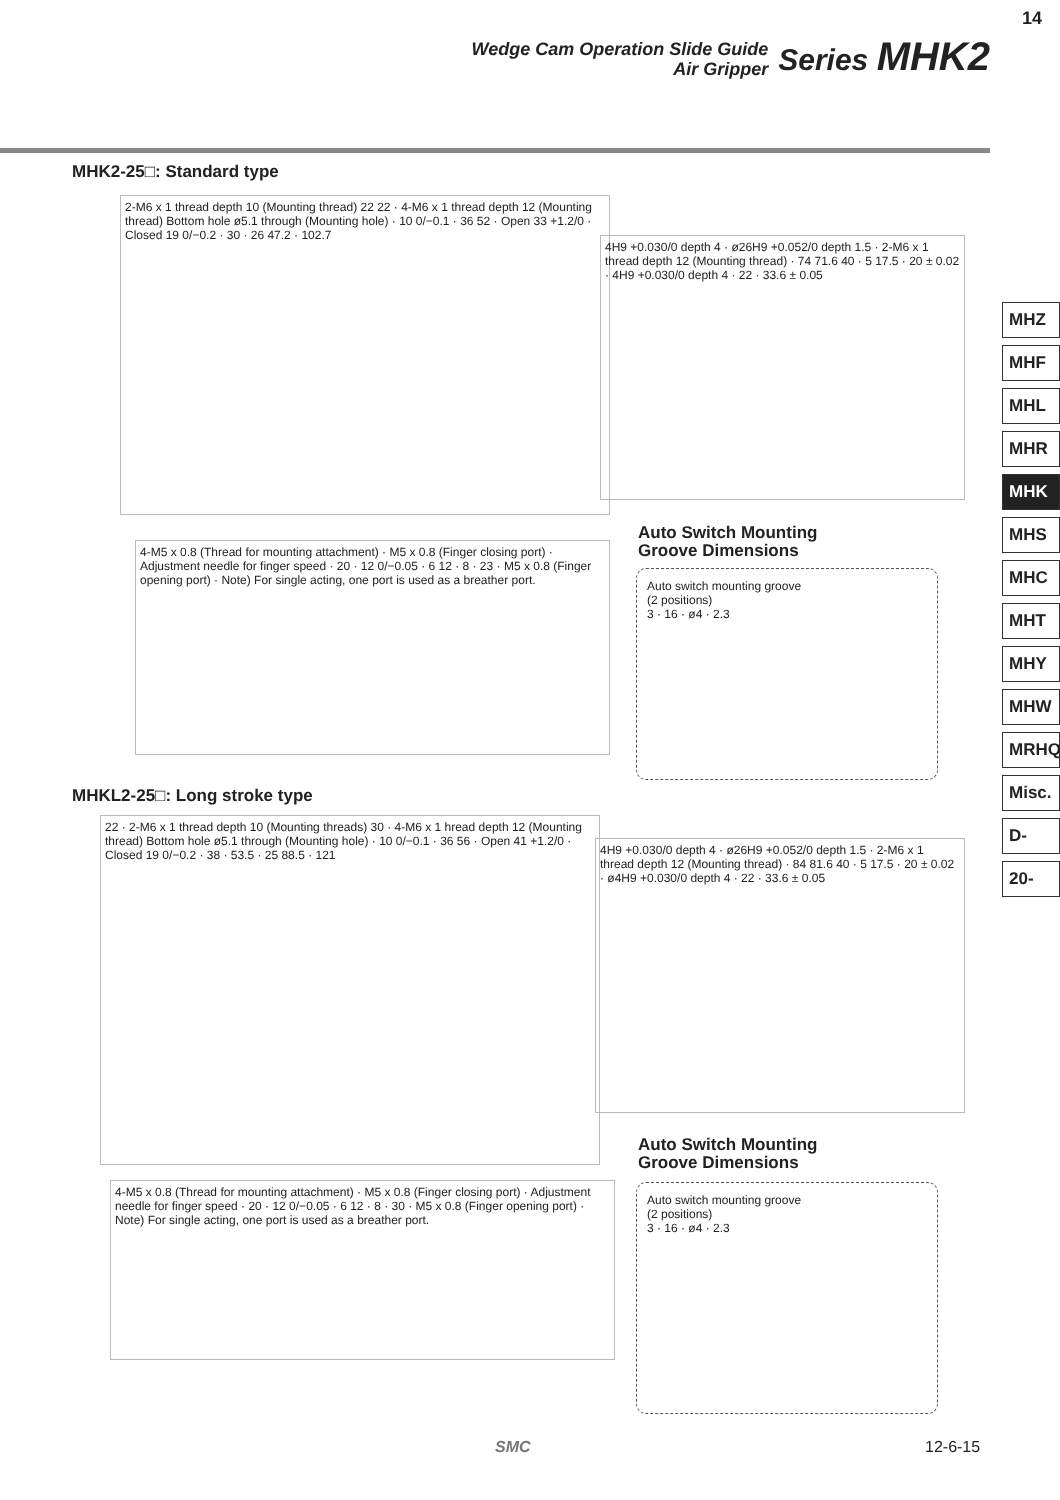14
Wedge Cam Operation Slide Guide
Air Gripper
Series MHK2
MHZ
MHF
MHL
MHR
MHK
MHS
MHC
MHT
MHY
MHW
MRHQ
Misc.
D-
20-
MHK2-25□: Standard type
2-M6 x 1 thread depth 10 (Mounting thread) 22 22 · 4-M6 x 1 thread depth 12 (Mounting thread) Bottom hole ø5.1 through (Mounting hole) · 10 0/−0.1 · 36 52 · Open 33 +1.2/0 · Closed 19 0/−0.2 · 30 · 26 47.2 · 102.7
4H9 +0.030/0 depth 4 · ø26H9 +0.052/0 depth 1.5 · 2-M6 x 1 thread depth 12 (Mounting thread) · 74 71.6 40 · 5 17.5 · 20 ± 0.02 · 4H9 +0.030/0 depth 4 · 22 · 33.6 ± 0.05
4-M5 x 0.8 (Thread for mounting attachment) · M5 x 0.8 (Finger closing port) · Adjustment needle for finger speed · 20 · 12 0/−0.05 · 6 12 · 8 · 23 · M5 x 0.8 (Finger opening port) · Note) For single acting, one port is used as a breather port.
Auto Switch Mounting
Groove Dimensions
Auto switch mounting groove
(2 positions)
3 · 16 · ø4 · 2.3
MHKL2-25□: Long stroke type
22 · 2-M6 x 1 thread depth 10 (Mounting threads) 30 · 4-M6 x 1 hread depth 12 (Mounting thread) Bottom hole ø5.1 through (Mounting hole) · 10 0/−0.1 · 36 56 · Open 41 +1.2/0 · Closed 19 0/−0.2 · 38 · 53.5 · 25 88.5 · 121
4H9 +0.030/0 depth 4 · ø26H9 +0.052/0 depth 1.5 · 2-M6 x 1 thread depth 12 (Mounting thread) · 84 81.6 40 · 5 17.5 · 20 ± 0.02 · ø4H9 +0.030/0 depth 4 · 22 · 33.6 ± 0.05
4-M5 x 0.8 (Thread for mounting attachment) · M5 x 0.8 (Finger closing port) · Adjustment needle for finger speed · 20 · 12 0/−0.05 · 6 12 · 8 · 30 · M5 x 0.8 (Finger opening port) · Note) For single acting, one port is used as a breather port.
Auto Switch Mounting
Groove Dimensions
Auto switch mounting groove
(2 positions)
3 · 16 · ø4 · 2.3
SMC 12-6-15